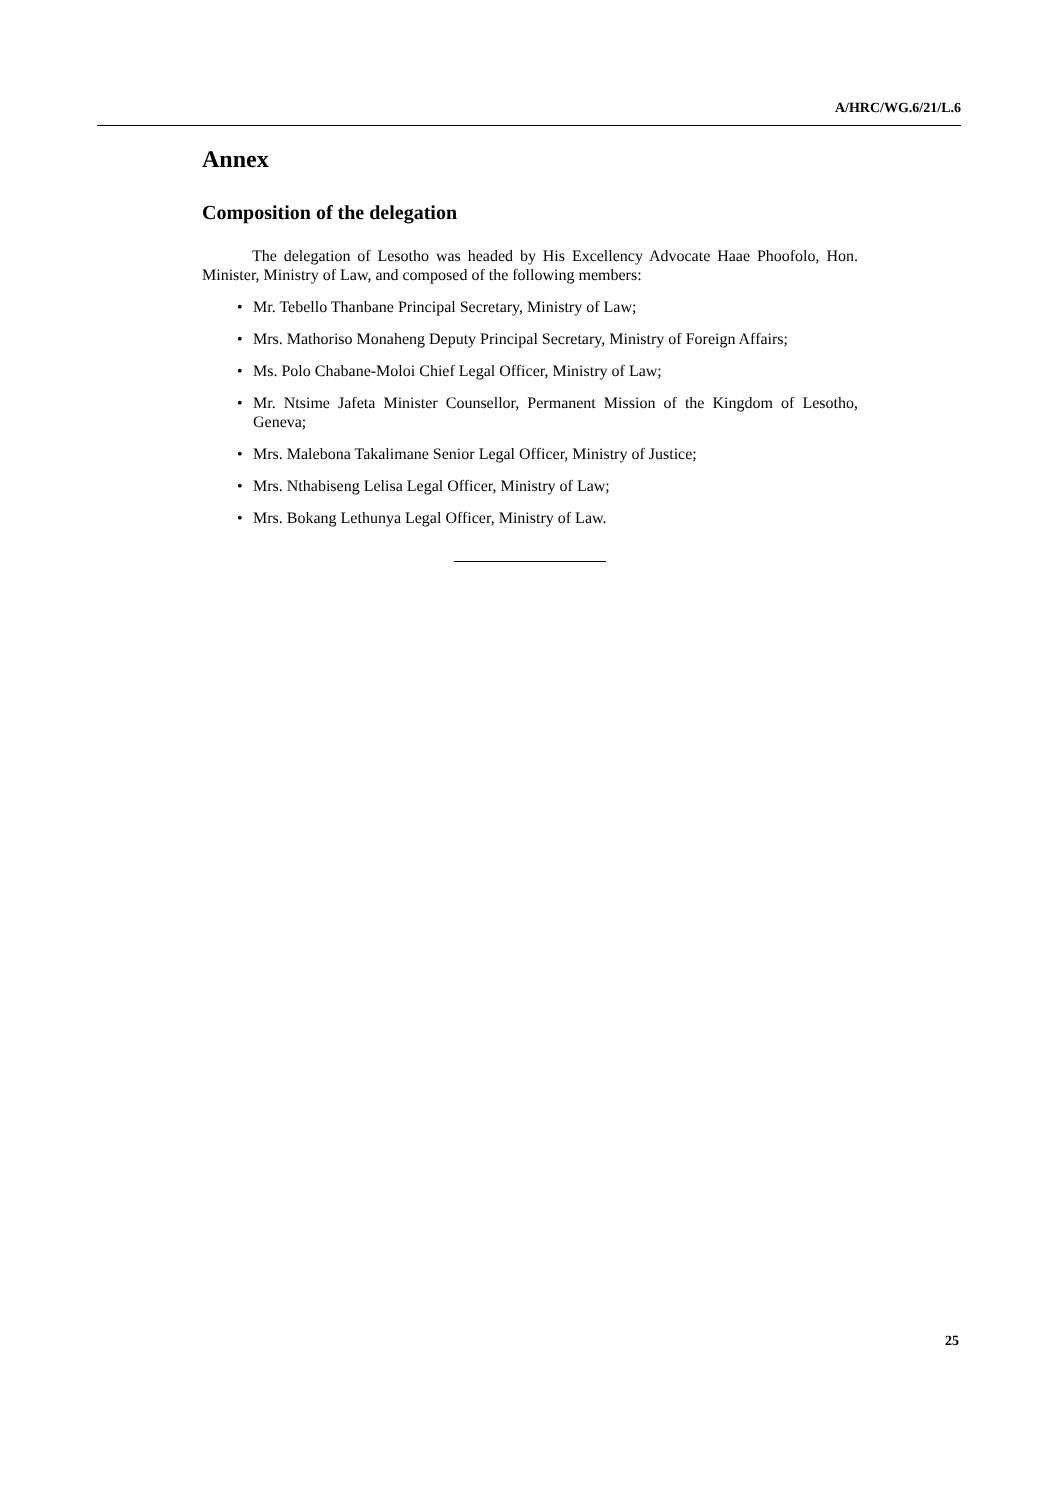A/HRC/WG.6/21/L.6
Annex
Composition of the delegation
The delegation of Lesotho was headed by His Excellency Advocate Haae Phoofolo, Hon. Minister, Ministry of Law, and composed of the following members:
• Mr. Tebello Thanbane Principal Secretary, Ministry of Law;
• Mrs. Mathoriso Monaheng Deputy Principal Secretary, Ministry of Foreign Affairs;
• Ms. Polo Chabane-Moloi Chief Legal Officer, Ministry of Law;
• Mr. Ntsime Jafeta Minister Counsellor, Permanent Mission of the Kingdom of Lesotho, Geneva;
• Mrs. Malebona Takalimane Senior Legal Officer, Ministry of Justice;
• Mrs. Nthabiseng Lelisa Legal Officer, Ministry of Law;
• Mrs. Bokang Lethunya Legal Officer, Ministry of Law.
25